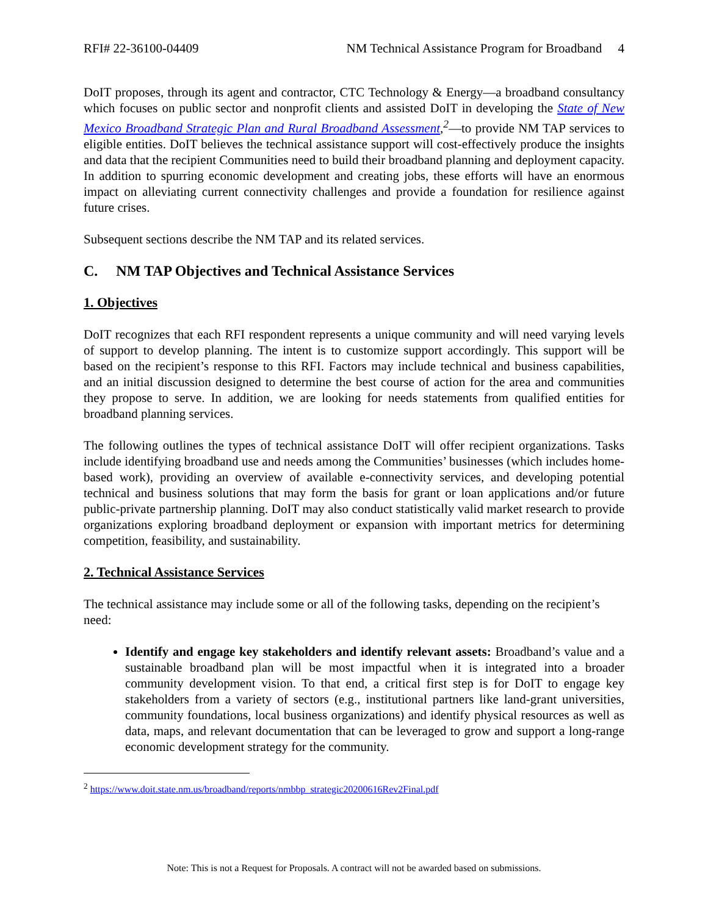RFI# 22-36100-04409 NM Technical Assistance Program for Broadband 4
DoIT proposes, through its agent and contractor, CTC Technology & Energy—a broadband consultancy which focuses on public sector and nonprofit clients and assisted DoIT in developing the State of New Mexico Broadband Strategic Plan and Rural Broadband Assessment,<sup>2</sup>—to provide NM TAP services to eligible entities. DoIT believes the technical assistance support will cost-effectively produce the insights and data that the recipient Communities need to build their broadband planning and deployment capacity. In addition to spurring economic development and creating jobs, these efforts will have an enormous impact on alleviating current connectivity challenges and provide a foundation for resilience against future crises.
Subsequent sections describe the NM TAP and its related services.
C. NM TAP Objectives and Technical Assistance Services
1. Objectives
DoIT recognizes that each RFI respondent represents a unique community and will need varying levels of support to develop planning. The intent is to customize support accordingly. This support will be based on the recipient’s response to this RFI. Factors may include technical and business capabilities, and an initial discussion designed to determine the best course of action for the area and communities they propose to serve. In addition, we are looking for needs statements from qualified entities for broadband planning services.
The following outlines the types of technical assistance DoIT will offer recipient organizations. Tasks include identifying broadband use and needs among the Communities’ businesses (which includes home-based work), providing an overview of available e-connectivity services, and developing potential technical and business solutions that may form the basis for grant or loan applications and/or future public-private partnership planning. DoIT may also conduct statistically valid market research to provide organizations exploring broadband deployment or expansion with important metrics for determining competition, feasibility, and sustainability.
2. Technical Assistance Services
The technical assistance may include some or all of the following tasks, depending on the recipient’s need:
Identify and engage key stakeholders and identify relevant assets: Broadband’s value and a sustainable broadband plan will be most impactful when it is integrated into a broader community development vision. To that end, a critical first step is for DoIT to engage key stakeholders from a variety of sectors (e.g., institutional partners like land-grant universities, community foundations, local business organizations) and identify physical resources as well as data, maps, and relevant documentation that can be leveraged to grow and support a long-range economic development strategy for the community.
<sup>2</sup> https://www.doit.state.nm.us/broadband/reports/nmbbp_strategic20200616Rev2Final.pdf
Note: This is not a Request for Proposals. A contract will not be awarded based on submissions.